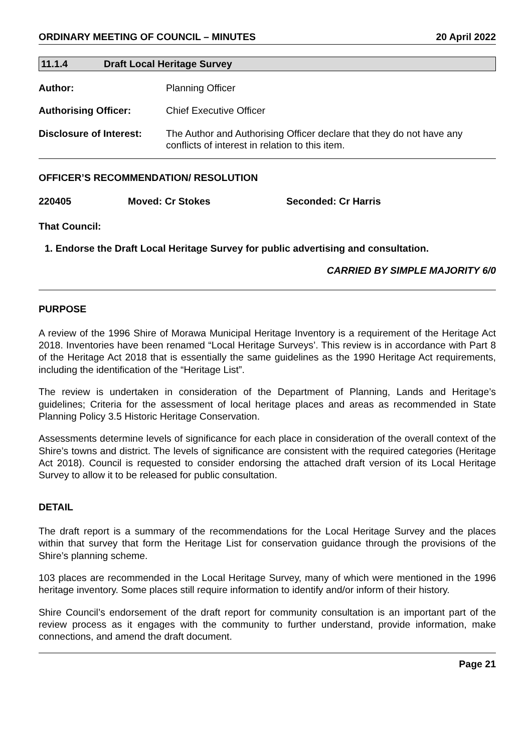ORDINARY MEETING OF COUNCIL – MINUTES 20 April 2022
11.1.4 Draft Local Heritage Survey
| Author: | Planning Officer |
| Authorising Officer: | Chief Executive Officer |
| Disclosure of Interest: | The Author and Authorising Officer declare that they do not have any conflicts of interest in relation to this item. |
OFFICER’S RECOMMENDATION/ RESOLUTION
220405 Moved: Cr Stokes Seconded: Cr Harris
That Council:
1. Endorse the Draft Local Heritage Survey for public advertising and consultation.
CARRIED BY SIMPLE MAJORITY 6/0
PURPOSE
A review of the 1996 Shire of Morawa Municipal Heritage Inventory is a requirement of the Heritage Act 2018. Inventories have been renamed “Local Heritage Surveys’. This review is in accordance with Part 8 of the Heritage Act 2018 that is essentially the same guidelines as the 1990 Heritage Act requirements, including the identification of the “Heritage List”.
The review is undertaken in consideration of the Department of Planning, Lands and Heritage’s guidelines; Criteria for the assessment of local heritage places and areas as recommended in State Planning Policy 3.5 Historic Heritage Conservation.
Assessments determine levels of significance for each place in consideration of the overall context of the Shire’s towns and district. The levels of significance are consistent with the required categories (Heritage Act 2018). Council is requested to consider endorsing the attached draft version of its Local Heritage Survey to allow it to be released for public consultation.
DETAIL
The draft report is a summary of the recommendations for the Local Heritage Survey and the places within that survey that form the Heritage List for conservation guidance through the provisions of the Shire’s planning scheme.
103 places are recommended in the Local Heritage Survey, many of which were mentioned in the 1996 heritage inventory. Some places still require information to identify and/or inform of their history.
Shire Council’s endorsement of the draft report for community consultation is an important part of the review process as it engages with the community to further understand, provide information, make connections, and amend the draft document.
Page 21